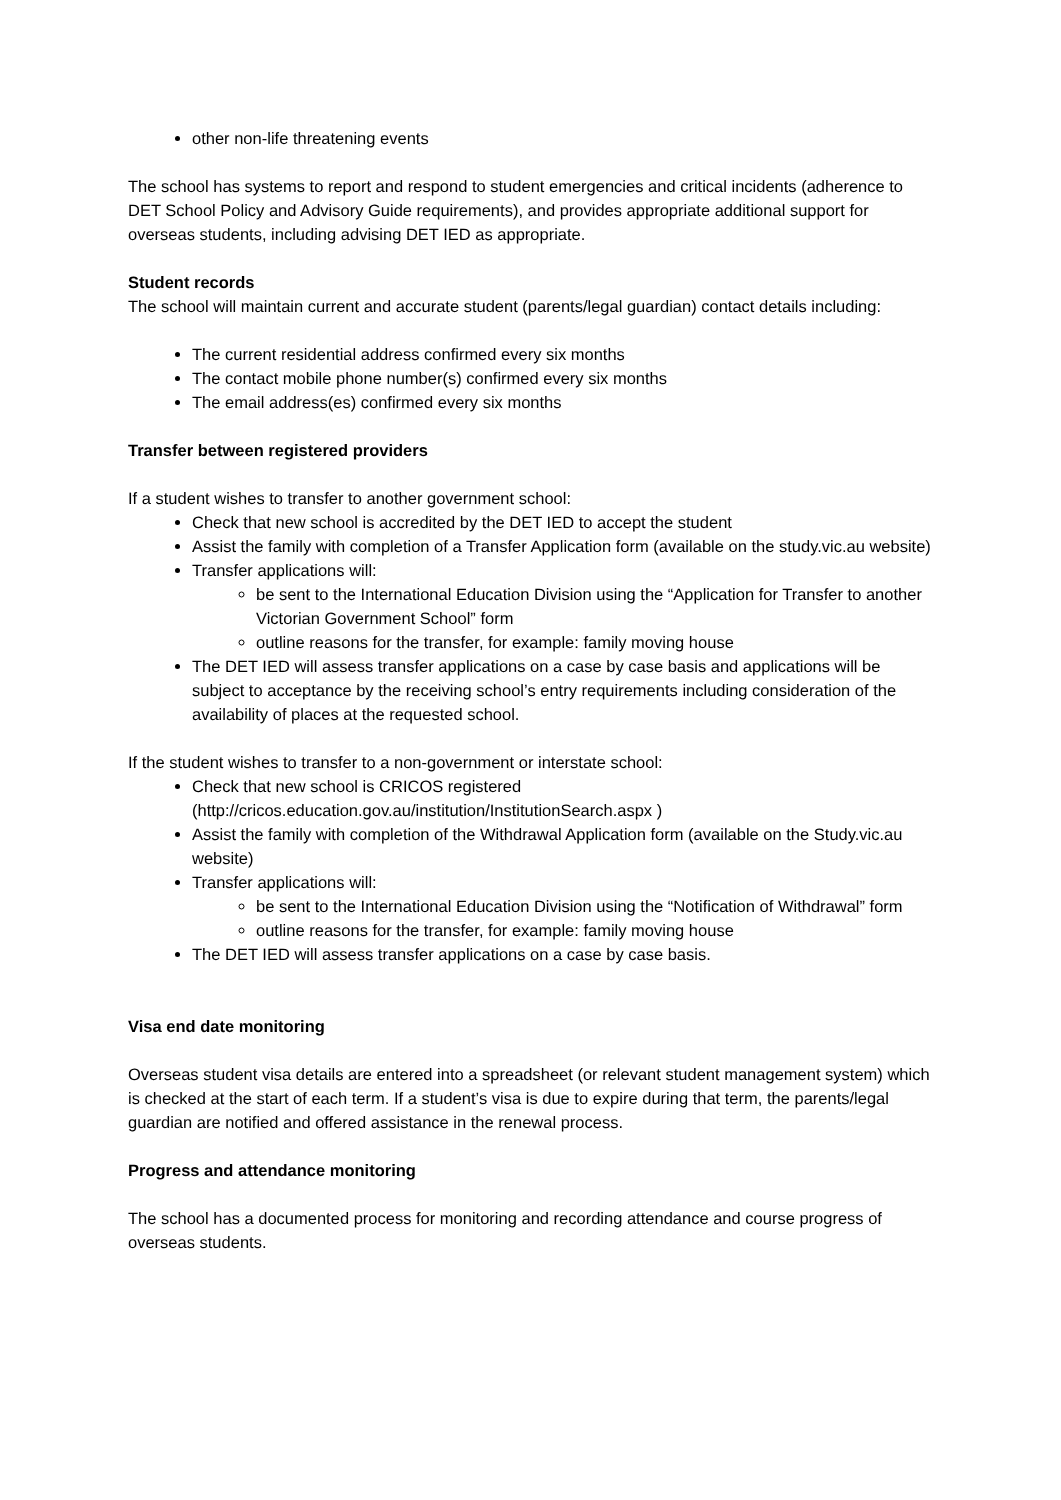other non-life threatening events
The school has systems to report and respond to student emergencies and critical incidents (adherence to DET School Policy and Advisory Guide requirements), and provides appropriate additional support for overseas students, including advising DET IED as appropriate.
Student records
The school will maintain current and accurate student (parents/legal guardian) contact details including:
The current residential address confirmed every six months
The contact mobile phone number(s) confirmed every six months
The email address(es) confirmed every six months
Transfer between registered providers
If a student wishes to transfer to another government school:
Check that new school is accredited by the DET IED to accept the student
Assist the family with completion of a Transfer Application form (available on the study.vic.au website)
Transfer applications will:
be sent to the International Education Division using the “Application for Transfer to another Victorian Government School” form
outline reasons for the transfer, for example: family moving house
The DET IED will assess transfer applications on a case by case basis and applications will be subject to acceptance by the receiving school’s entry requirements including consideration of the availability of places at the requested school.
If the student wishes to transfer to a non-government or interstate school:
Check that new school is CRICOS registered (http://cricos.education.gov.au/institution/InstitutionSearch.aspx )
Assist the family with completion of the Withdrawal Application form (available on the Study.vic.au website)
Transfer applications will:
be sent to the International Education Division using the “Notification of Withdrawal” form
outline reasons for the transfer, for example: family moving house
The DET IED will assess transfer applications on a case by case basis.
Visa end date monitoring
Overseas student visa details are entered into a spreadsheet (or relevant student management system) which is checked at the start of each term. If a student’s visa is due to expire during that term, the parents/legal guardian are notified and offered assistance in the renewal process.
Progress and attendance monitoring
The school has a documented process for monitoring and recording attendance and course progress of overseas students.